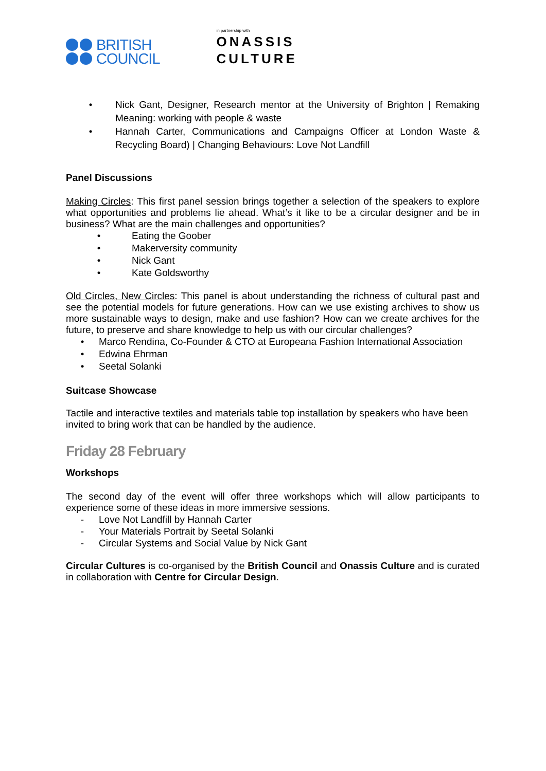BRITISH
COUNCIL
in partnership with
ONASSIS
CULTURE
• Nick Gant, Designer, Research mentor at the University of Brighton | Remaking Meaning: working with people & waste
• Hannah Carter, Communications and Campaigns Officer at London Waste & Recycling Board) | Changing Behaviours: Love Not Landfill
Panel Discussions
Making Circles: This first panel session brings together a selection of the speakers to explore what opportunities and problems lie ahead. What’s it like to be a circular designer and be in business? What are the main challenges and opportunities?
• Eating the Goober
• Makerversity community
• Nick Gant
• Kate Goldsworthy
Old Circles, New Circles: This panel is about understanding the richness of cultural past and see the potential models for future generations. How can we use existing archives to show us more sustainable ways to design, make and use fashion? How can we create archives for the future, to preserve and share knowledge to help us with our circular challenges?
• Marco Rendina, Co-Founder & CTO at Europeana Fashion International Association
• Edwina Ehrman
• Seetal Solanki
Suitcase Showcase
Tactile and interactive textiles and materials table top installation by speakers who have been invited to bring work that can be handled by the audience.
Friday 28 February
Workshops
The second day of the event will offer three workshops which will allow participants to experience some of these ideas in more immersive sessions.
- Love Not Landfill by Hannah Carter
- Your Materials Portrait by Seetal Solanki
- Circular Systems and Social Value by Nick Gant
Circular Cultures is co-organised by the British Council and Onassis Culture and is curated in collaboration with Centre for Circular Design.